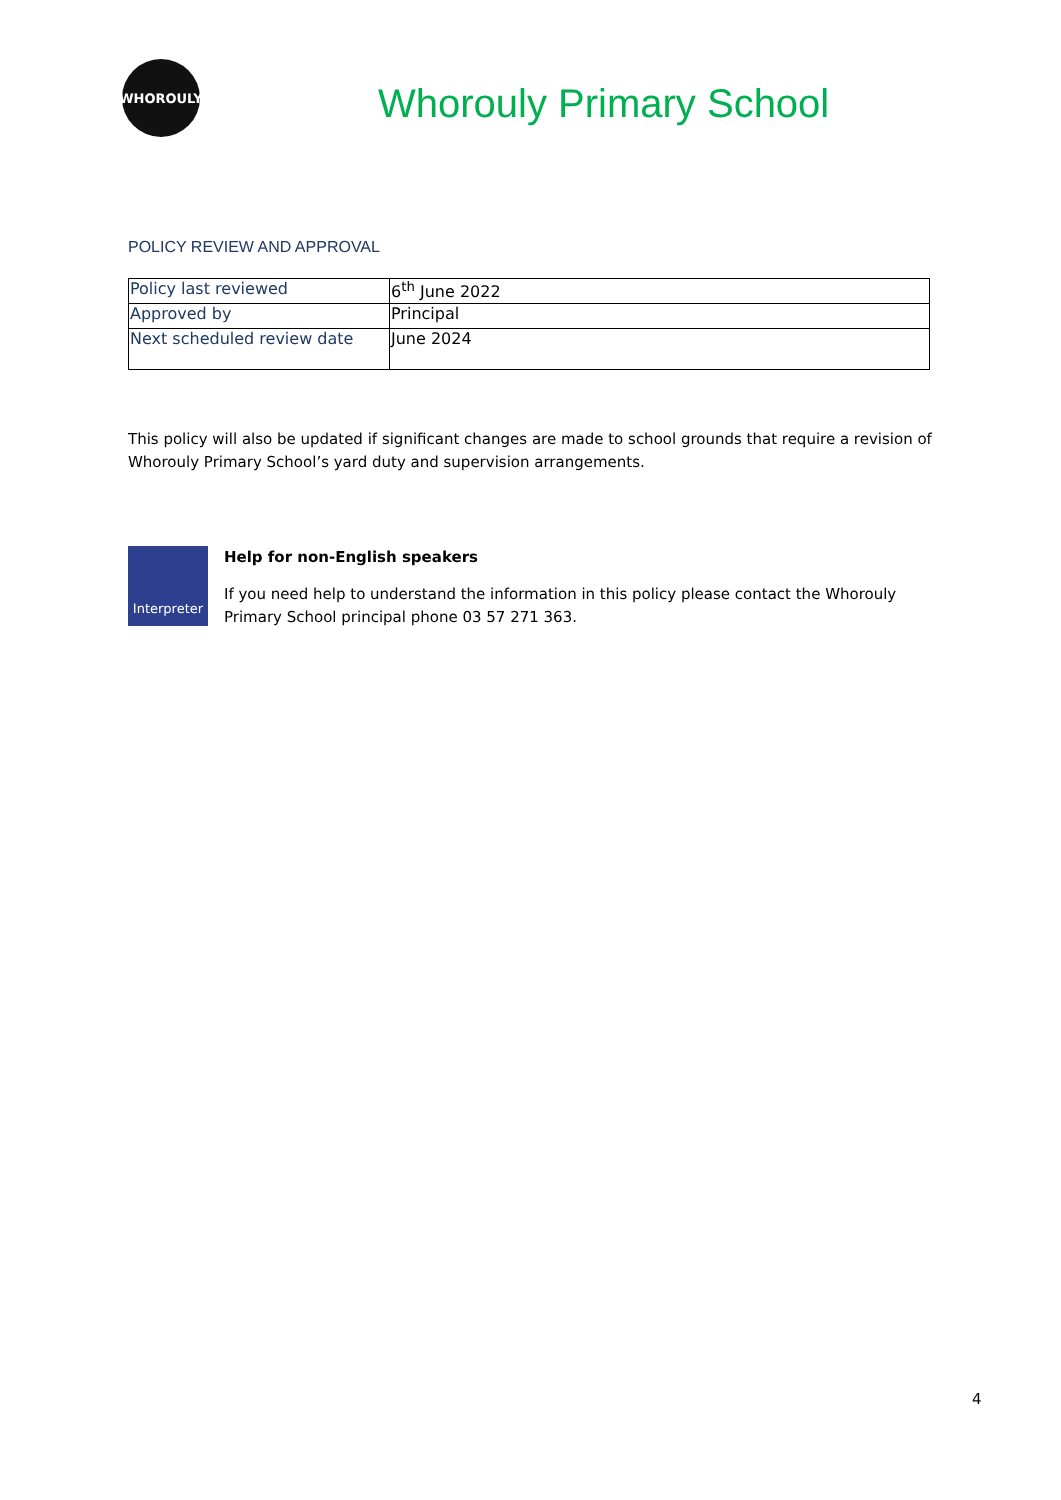WHOROULY
Whorouly Primary School
POLICY REVIEW AND APPROVAL
| Policy last reviewed | 6<sup>th</sup> June 2022 |
| Approved by | Principal |
| Next scheduled review date | June 2024 |
This policy will also be updated if significant changes are made to school grounds that require a revision of Whorouly Primary School’s yard duty and supervision arrangements.
Interpreter
Help for non-English speakers
If you need help to understand the information in this policy please contact the Whorouly Primary School principal phone 03 57 271 363.
4